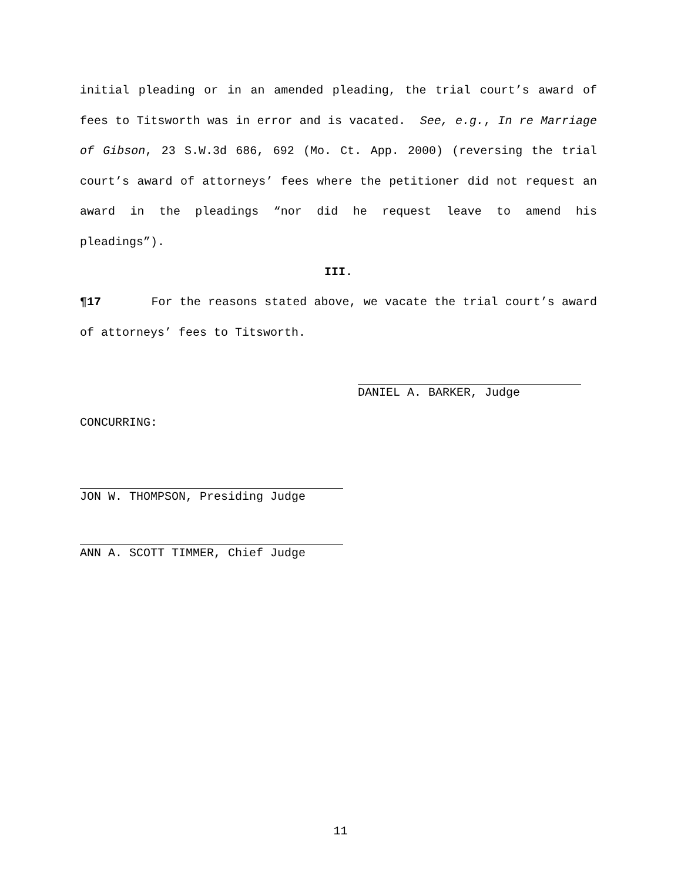initial pleading or in an amended pleading, the trial court’s award of fees to Titsworth was in error and is vacated. See, e.g., In re Marriage of Gibson, 23 S.W.3d 686, 692 (Mo. Ct. App. 2000) (reversing the trial court’s award of attorneys’ fees where the petitioner did not request an award in the pleadings “nor did he request leave to amend his pleadings”).
III.
¶17 For the reasons stated above, we vacate the trial court’s award of attorneys’ fees to Titsworth.
DANIEL A. BARKER, Judge
CONCURRING:
JON W. THOMPSON, Presiding Judge
ANN A. SCOTT TIMMER, Chief Judge
11